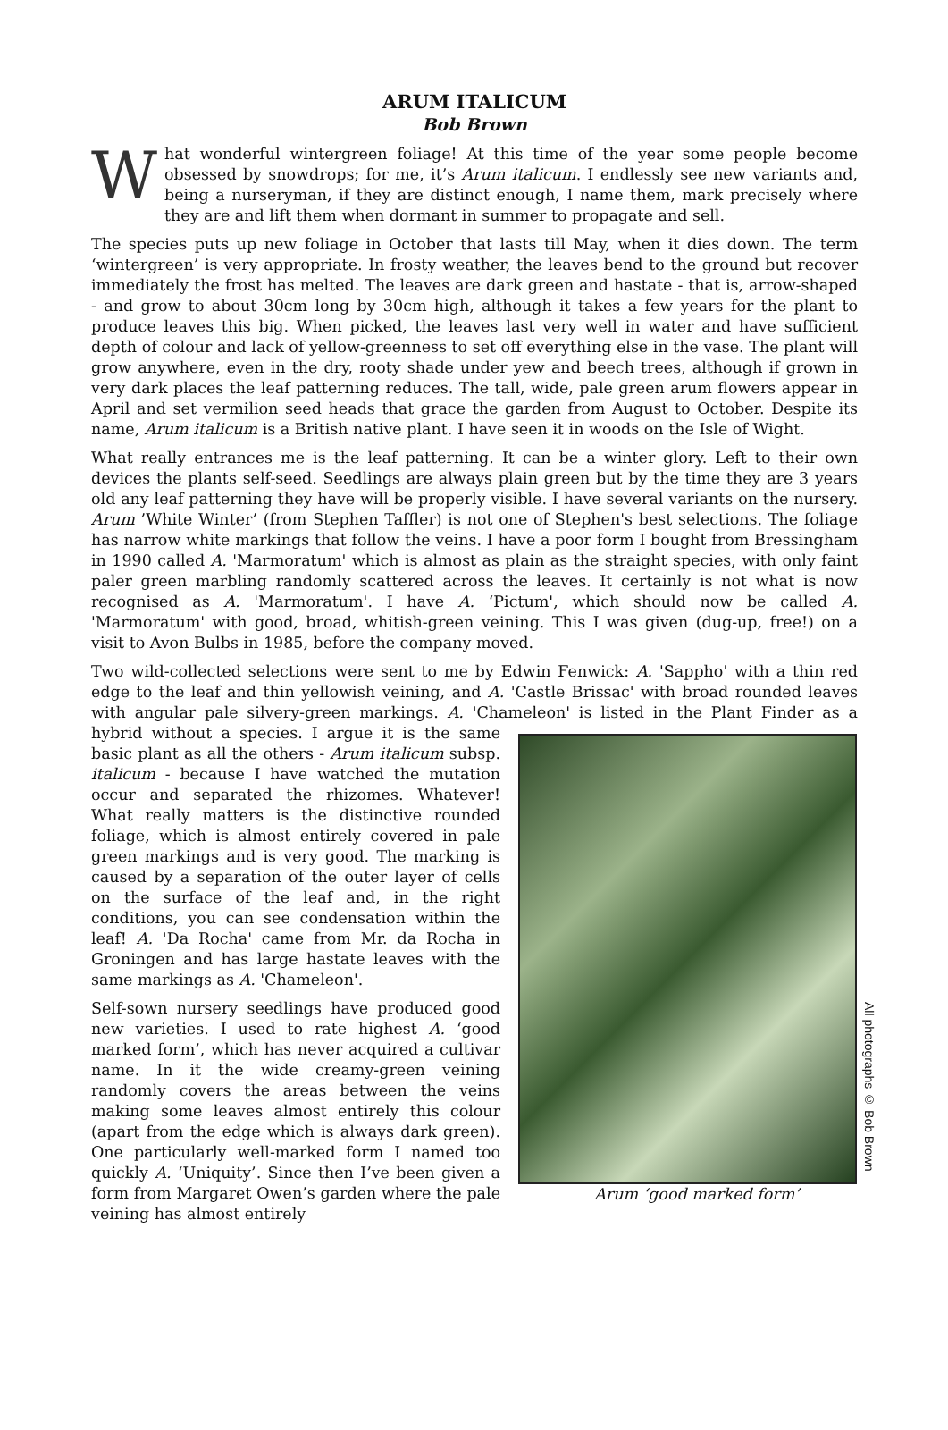ARUM ITALICUM
Bob Brown
What wonderful wintergreen foliage! At this time of the year some people become obsessed by snowdrops; for me, it’s Arum italicum. I endlessly see new variants and, being a nurseryman, if they are distinct enough, I name them, mark precisely where they are and lift them when dormant in summer to propagate and sell.
The species puts up new foliage in October that lasts till May, when it dies down. The term ‘wintergreen’ is very appropriate. In frosty weather, the leaves bend to the ground but recover immediately the frost has melted. The leaves are dark green and hastate - that is, arrow-shaped - and grow to about 30cm long by 30cm high, although it takes a few years for the plant to produce leaves this big. When picked, the leaves last very well in water and have sufficient depth of colour and lack of yellow-greenness to set off everything else in the vase. The plant will grow anywhere, even in the dry, rooty shade under yew and beech trees, although if grown in very dark places the leaf patterning reduces. The tall, wide, pale green arum flowers appear in April and set vermilion seed heads that grace the garden from August to October. Despite its name, Arum italicum is a British native plant. I have seen it in woods on the Isle of Wight.
What really entrances me is the leaf patterning. It can be a winter glory. Left to their own devices the plants self-seed. Seedlings are always plain green but by the time they are 3 years old any leaf patterning they have will be properly visible. I have several variants on the nursery. Arum ’White Winter’ (from Stephen Taffler) is not one of Stephen's best selections. The foliage has narrow white markings that follow the veins. I have a poor form I bought from Bressingham in 1990 called A. 'Marmoratum' which is almost as plain as the straight species, with only faint paler green marbling randomly scattered across the leaves. It certainly is not what is now recognised as A. 'Marmoratum'. I have A. ‘Pictum', which should now be called A. 'Marmoratum' with good, broad, whitish-green veining. This I was given (dug-up, free!) on a visit to Avon Bulbs in 1985, before the company moved.
Two wild-collected selections were sent to me by Edwin Fenwick: A. 'Sappho' with a thin red edge to the leaf and thin yellowish veining, and A. 'Castle Brissac' with broad rounded leaves with angular pale silvery-green markings. A. 'Chameleon' is listed in the Plant Finder as a hybrid Arum ‘good marked form’
All photographs © Bob Brown without a species. I argue it is the same basic plant as all the others - Arum italicum subsp. italicum - because I have watched the mutation occur and separated the rhizomes. Whatever! What really matters is the distinctive rounded foliage, which is almost entirely covered in pale green markings and is very good. The marking is caused by a separation of the outer layer of cells on the surface of the leaf and, in the right conditions, you can see condensation within the leaf! A. 'Da Rocha' came from Mr. da Rocha in Groningen and has large hastate leaves with the same markings as A. 'Chameleon'.
Self-sown nursery seedlings have produced good new varieties. I used to rate highest A. ‘good marked form’, which has never acquired a cultivar name. In it the wide creamy-green veining randomly covers the areas between the veins making some leaves almost entirely this colour (apart from the edge which is always dark green). One particularly well-marked form I named too quickly A. ‘Uniquity’. Since then I’ve been given a form from Margaret Owen’s garden where the pale veining has almost entirely